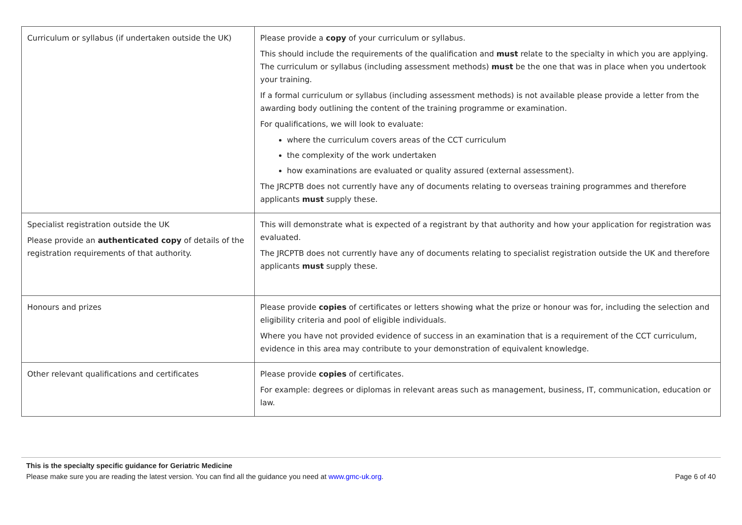| Curriculum or syllabus (if undertaken outside the UK) | Please provide a copy of your curriculum or syllabus. This should include the requirements of the qualification and must relate to the specialty in which you are applying. The curriculum or syllabus (including assessment methods) must be the one that was in place when you undertook your training. If a formal curriculum or syllabus (including assessment methods) is not available please provide a letter from the awarding body outlining the content of the training programme or examination. For qualifications, we will look to evaluate: where the curriculum covers areas of the CCT curriculum the complexity of the work undertaken how examinations are evaluated or quality assured (external assessment). The JRCPTB does not currently have any of documents relating to overseas training programmes and therefore applicants must supply these. |
| Specialist registration outside the UK Please provide an authenticated copy of details of the registration requirements of that authority. | This will demonstrate what is expected of a registrant by that authority and how your application for registration was evaluated. The JRCPTB does not currently have any of documents relating to specialist registration outside the UK and therefore applicants must supply these. |
| Honours and prizes | Please provide copies of certificates or letters showing what the prize or honour was for, including the selection and eligibility criteria and pool of eligible individuals. Where you have not provided evidence of success in an examination that is a requirement of the CCT curriculum, evidence in this area may contribute to your demonstration of equivalent knowledge. |
| Other relevant qualifications and certificates | Please provide copies of certificates. For example: degrees or diplomas in relevant areas such as management, business, IT, communication, education or law. |
This is the specialty specific guidance for Geriatric Medicine
Please make sure you are reading the latest version. You can find all the guidance you need at www.gmc-uk.org. Page 6 of 40